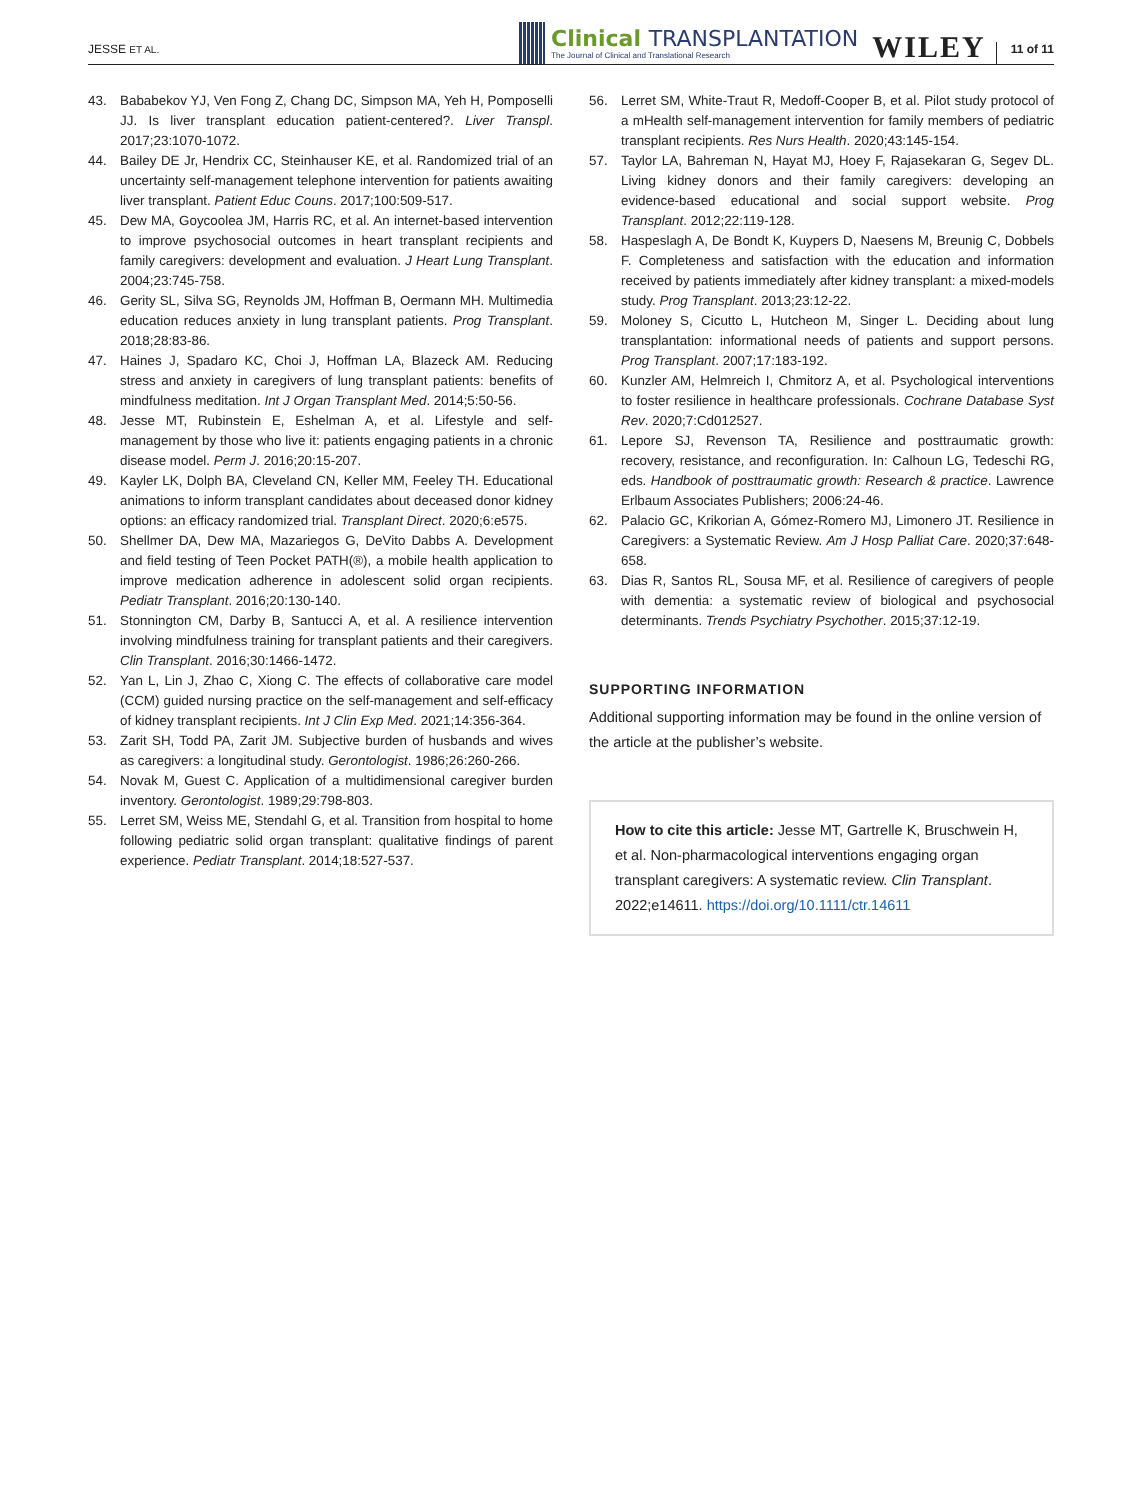JESSE ET AL.
Clinical TRANSPLANTATION
The Journal of Clinical and Translational Research
WILEY
11 of 11
43. Bababekov YJ, Ven Fong Z, Chang DC, Simpson MA, Yeh H, Pomposelli JJ. Is liver transplant education patient-centered?. Liver Transpl. 2017;23:1070-1072.
44. Bailey DE Jr, Hendrix CC, Steinhauser KE, et al. Randomized trial of an uncertainty self-management telephone intervention for patients awaiting liver transplant. Patient Educ Couns. 2017;100:509-517.
45. Dew MA, Goycoolea JM, Harris RC, et al. An internet-based intervention to improve psychosocial outcomes in heart transplant recipients and family caregivers: development and evaluation. J Heart Lung Transplant. 2004;23:745-758.
46. Gerity SL, Silva SG, Reynolds JM, Hoffman B, Oermann MH. Multimedia education reduces anxiety in lung transplant patients. Prog Transplant. 2018;28:83-86.
47. Haines J, Spadaro KC, Choi J, Hoffman LA, Blazeck AM. Reducing stress and anxiety in caregivers of lung transplant patients: benefits of mindfulness meditation. Int J Organ Transplant Med. 2014;5:50-56.
48. Jesse MT, Rubinstein E, Eshelman A, et al. Lifestyle and self-management by those who live it: patients engaging patients in a chronic disease model. Perm J. 2016;20:15-207.
49. Kayler LK, Dolph BA, Cleveland CN, Keller MM, Feeley TH. Educational animations to inform transplant candidates about deceased donor kidney options: an efficacy randomized trial. Transplant Direct. 2020;6:e575.
50. Shellmer DA, Dew MA, Mazariegos G, DeVito Dabbs A. Development and field testing of Teen Pocket PATH(®), a mobile health application to improve medication adherence in adolescent solid organ recipients. Pediatr Transplant. 2016;20:130-140.
51. Stonnington CM, Darby B, Santucci A, et al. A resilience intervention involving mindfulness training for transplant patients and their caregivers. Clin Transplant. 2016;30:1466-1472.
52. Yan L, Lin J, Zhao C, Xiong C. The effects of collaborative care model (CCM) guided nursing practice on the self-management and self-efficacy of kidney transplant recipients. Int J Clin Exp Med. 2021;14:356-364.
53. Zarit SH, Todd PA, Zarit JM. Subjective burden of husbands and wives as caregivers: a longitudinal study. Gerontologist. 1986;26:260-266.
54. Novak M, Guest C. Application of a multidimensional caregiver burden inventory. Gerontologist. 1989;29:798-803.
55. Lerret SM, Weiss ME, Stendahl G, et al. Transition from hospital to home following pediatric solid organ transplant: qualitative findings of parent experience. Pediatr Transplant. 2014;18:527-537.
56. Lerret SM, White-Traut R, Medoff-Cooper B, et al. Pilot study protocol of a mHealth self-management intervention for family members of pediatric transplant recipients. Res Nurs Health. 2020;43:145-154.
57. Taylor LA, Bahreman N, Hayat MJ, Hoey F, Rajasekaran G, Segev DL. Living kidney donors and their family caregivers: developing an evidence-based educational and social support website. Prog Transplant. 2012;22:119-128.
58. Haspeslagh A, De Bondt K, Kuypers D, Naesens M, Breunig C, Dobbels F. Completeness and satisfaction with the education and information received by patients immediately after kidney transplant: a mixed-models study. Prog Transplant. 2013;23:12-22.
59. Moloney S, Cicutto L, Hutcheon M, Singer L. Deciding about lung transplantation: informational needs of patients and support persons. Prog Transplant. 2007;17:183-192.
60. Kunzler AM, Helmreich I, Chmitorz A, et al. Psychological interventions to foster resilience in healthcare professionals. Cochrane Database Syst Rev. 2020;7:Cd012527.
61. Lepore SJ, Revenson TA, Resilience and posttraumatic growth: recovery, resistance, and reconfiguration. In: Calhoun LG, Tedeschi RG, eds. Handbook of posttraumatic growth: Research & practice. Lawrence Erlbaum Associates Publishers; 2006:24-46.
62. Palacio GC, Krikorian A, Gómez-Romero MJ, Limonero JT. Resilience in Caregivers: a Systematic Review. Am J Hosp Palliat Care. 2020;37:648-658.
63. Dias R, Santos RL, Sousa MF, et al. Resilience of caregivers of people with dementia: a systematic review of biological and psychosocial determinants. Trends Psychiatry Psychother. 2015;37:12-19.
SUPPORTING INFORMATION
Additional supporting information may be found in the online version of the article at the publisher’s website.
How to cite this article: Jesse MT, Gartrelle K, Bruschwein H, et al. Non-pharmacological interventions engaging organ transplant caregivers: A systematic review. Clin Transplant. 2022;e14611. https://doi.org/10.1111/ctr.14611